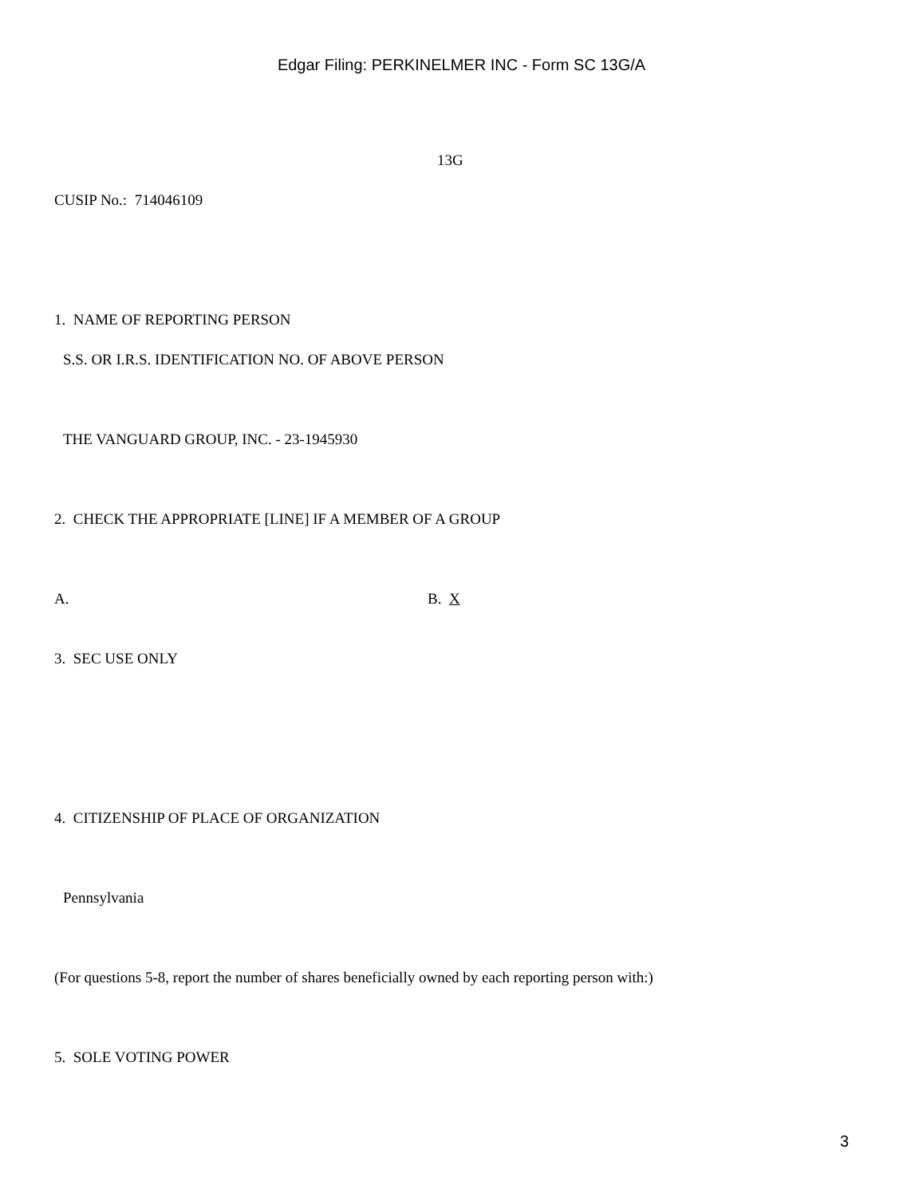Edgar Filing: PERKINELMER INC - Form SC 13G/A
13G
CUSIP No.: 714046109
1. NAME OF REPORTING PERSON
S.S. OR I.R.S. IDENTIFICATION NO. OF ABOVE PERSON
THE VANGUARD GROUP, INC. - 23-1945930
2. CHECK THE APPROPRIATE [LINE] IF A MEMBER OF A GROUP
A. B. X
3. SEC USE ONLY
4. CITIZENSHIP OF PLACE OF ORGANIZATION
Pennsylvania
(For questions 5-8, report the number of shares beneficially owned by each reporting person with:)
5. SOLE VOTING POWER
3